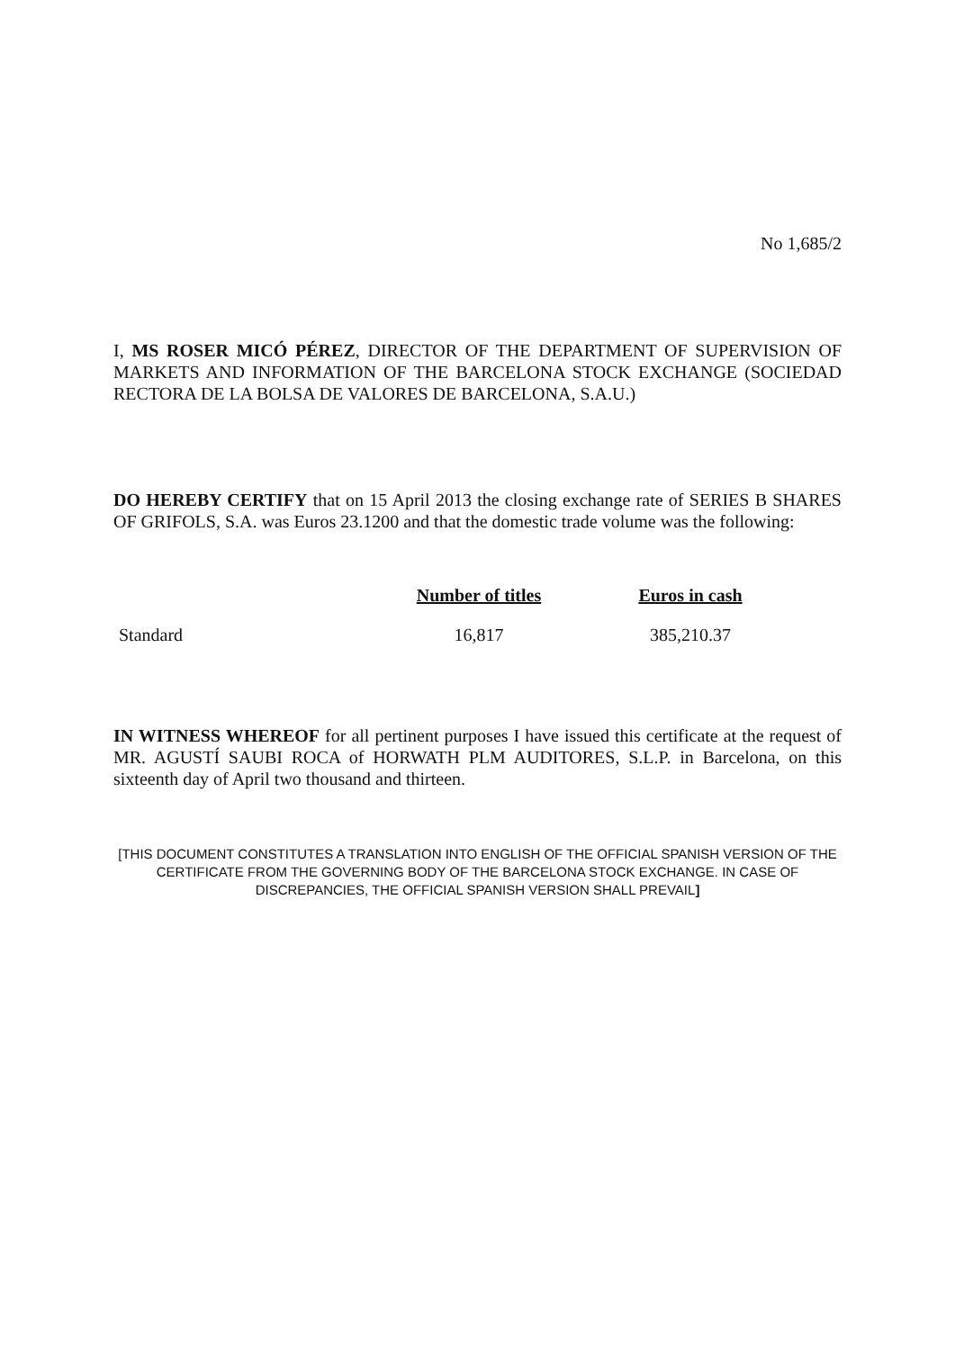No 1,685/2
I, MS ROSER MICÓ PÉREZ, DIRECTOR OF THE DEPARTMENT OF SUPERVISION OF MARKETS AND INFORMATION OF THE BARCELONA STOCK EXCHANGE (SOCIEDAD RECTORA DE LA BOLSA DE VALORES DE BARCELONA, S.A.U.)
DO HEREBY CERTIFY that on 15 April 2013 the closing exchange rate of SERIES B SHARES OF GRIFOLS, S.A. was Euros 23.1200 and that the domestic trade volume was the following:
| | Number of titles | Euros in cash |
| --- | --- | --- |
| Standard | 16,817 | 385,210.37 |
IN WITNESS WHEREOF for all pertinent purposes I have issued this certificate at the request of MR. AGUSTÍ SAUBI ROCA of HORWATH PLM AUDITORES, S.L.P. in Barcelona, on this sixteenth day of April two thousand and thirteen.
[THIS DOCUMENT CONSTITUTES A TRANSLATION INTO ENGLISH OF THE OFFICIAL SPANISH VERSION OF THE CERTIFICATE FROM THE GOVERNING BODY OF THE BARCELONA STOCK EXCHANGE. IN CASE OF DISCREPANCIES, THE OFFICIAL SPANISH VERSION SHALL PREVAIL]